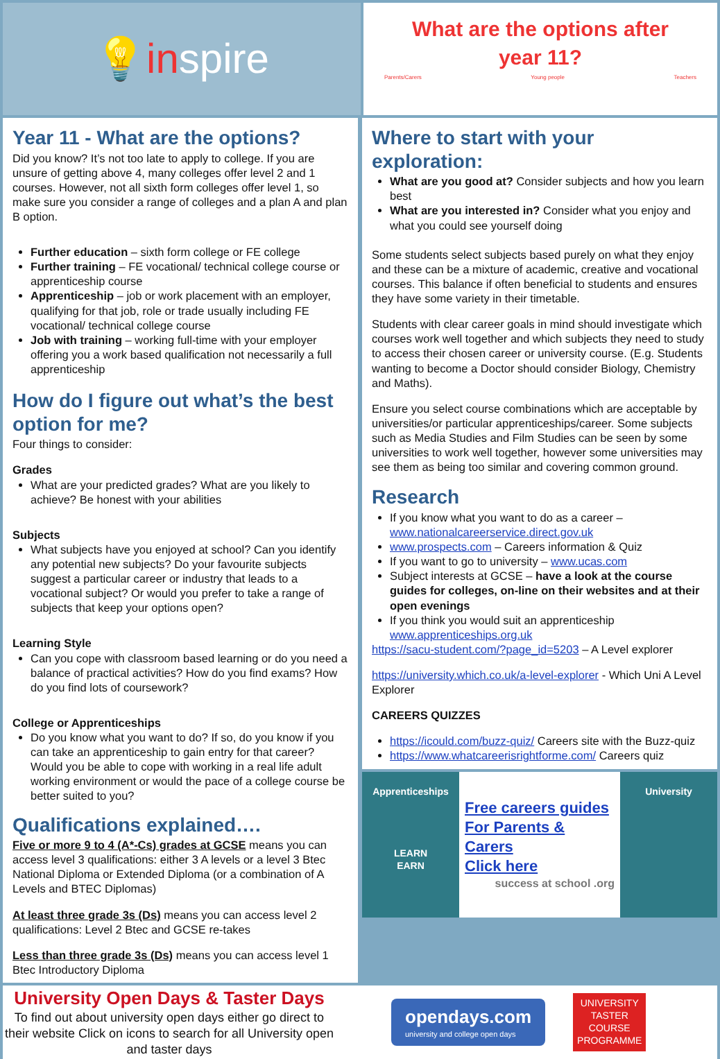💡 in spire
What are the options after
year 11?
Parents/Carers Young people Teachers
Year 11 - What are the options?
Did you know? It’s not too late to apply to college. If you are unsure of getting above 4, many colleges offer level 2 and 1 courses. However, not all sixth form colleges offer level 1, so make sure you consider a range of colleges and a plan A and plan B option.
Further education – sixth form college or FE college
Further training – FE vocational/ technical college course or apprenticeship course
Apprenticeship – job or work placement with an employer, qualifying for that job, role or trade usually including FE vocational/ technical college course
Job with training – working full-time with your employer offering you a work based qualification not necessarily a full apprenticeship
How do I figure out what’s the best option for me?
Four things to consider:
Grades
What are your predicted grades? What are you likely to achieve? Be honest with your abilities
Subjects
What subjects have you enjoyed at school? Can you identify any potential new subjects? Do your favourite subjects suggest a particular career or industry that leads to a vocational subject? Or would you prefer to take a range of subjects that keep your options open?
Learning Style
Can you cope with classroom based learning or do you need a balance of practical activities? How do you find exams? How do you find lots of coursework?
College or Apprenticeships
Do you know what you want to do? If so, do you know if you can take an apprenticeship to gain entry for that career? Would you be able to cope with working in a real life adult working environment or would the pace of a college course be better suited to you?
Qualifications explained….
Five or more 9 to 4 (A*-Cs) grades at GCSE means you can access level 3 qualifications: either 3 A levels or a level 3 Btec National Diploma or Extended Diploma (or a combination of A Levels and BTEC Diplomas)
At least three grade 3s (Ds) means you can access level 2 qualifications: Level 2 Btec and GCSE re-takes
Less than three grade 3s (Ds) means you can access level 1 Btec Introductory Diploma
Where to start with your exploration:
What are you good at? Consider subjects and how you learn best
What are you interested in? Consider what you enjoy and what you could see yourself doing
Some students select subjects based purely on what they enjoy and these can be a mixture of academic, creative and vocational courses. This balance if often beneficial to students and ensures they have some variety in their timetable.
Students with clear career goals in mind should investigate which courses work well together and which subjects they need to study to access their chosen career or university course. (E.g. Students wanting to become a Doctor should consider Biology, Chemistry and Maths).
Ensure you select course combinations which are acceptable by universities/or particular apprenticeships/career. Some subjects such as Media Studies and Film Studies can be seen by some universities to work well together, however some universities may see them as being too similar and covering common ground.
Research
If you know what you want to do as a career – www.nationalcareerservice.direct.gov.uk
www.prospects.com – Careers information & Quiz
If you want to go to university – www.ucas.com
Subject interests at GCSE – have a look at the course guides for colleges, on-line on their websites and at their open evenings
If you think you would suit an apprenticeship www.apprenticeships.org.uk
https://sacu-student.com/?page_id=5203 – A Level explorer
https://university.which.co.uk/a-level-explorer - Which Uni A Level Explorer
CAREERS QUIZZES
https://icould.com/buzz-quiz/ Careers site with the Buzz-quiz
https://www.whatcareerisrightforme.com/ Careers quiz
Apprenticeships
LEARN
EARN
Free careers guides
For Parents & Carers
Click here
success at school .org
University
University Open Days & Taster Days
To find out about university open days either go direct to their website Click on icons to search for all University open and taster days
opendays.com
university and college open days
UNIVERSITY
TASTER
COURSE
PROGRAMME